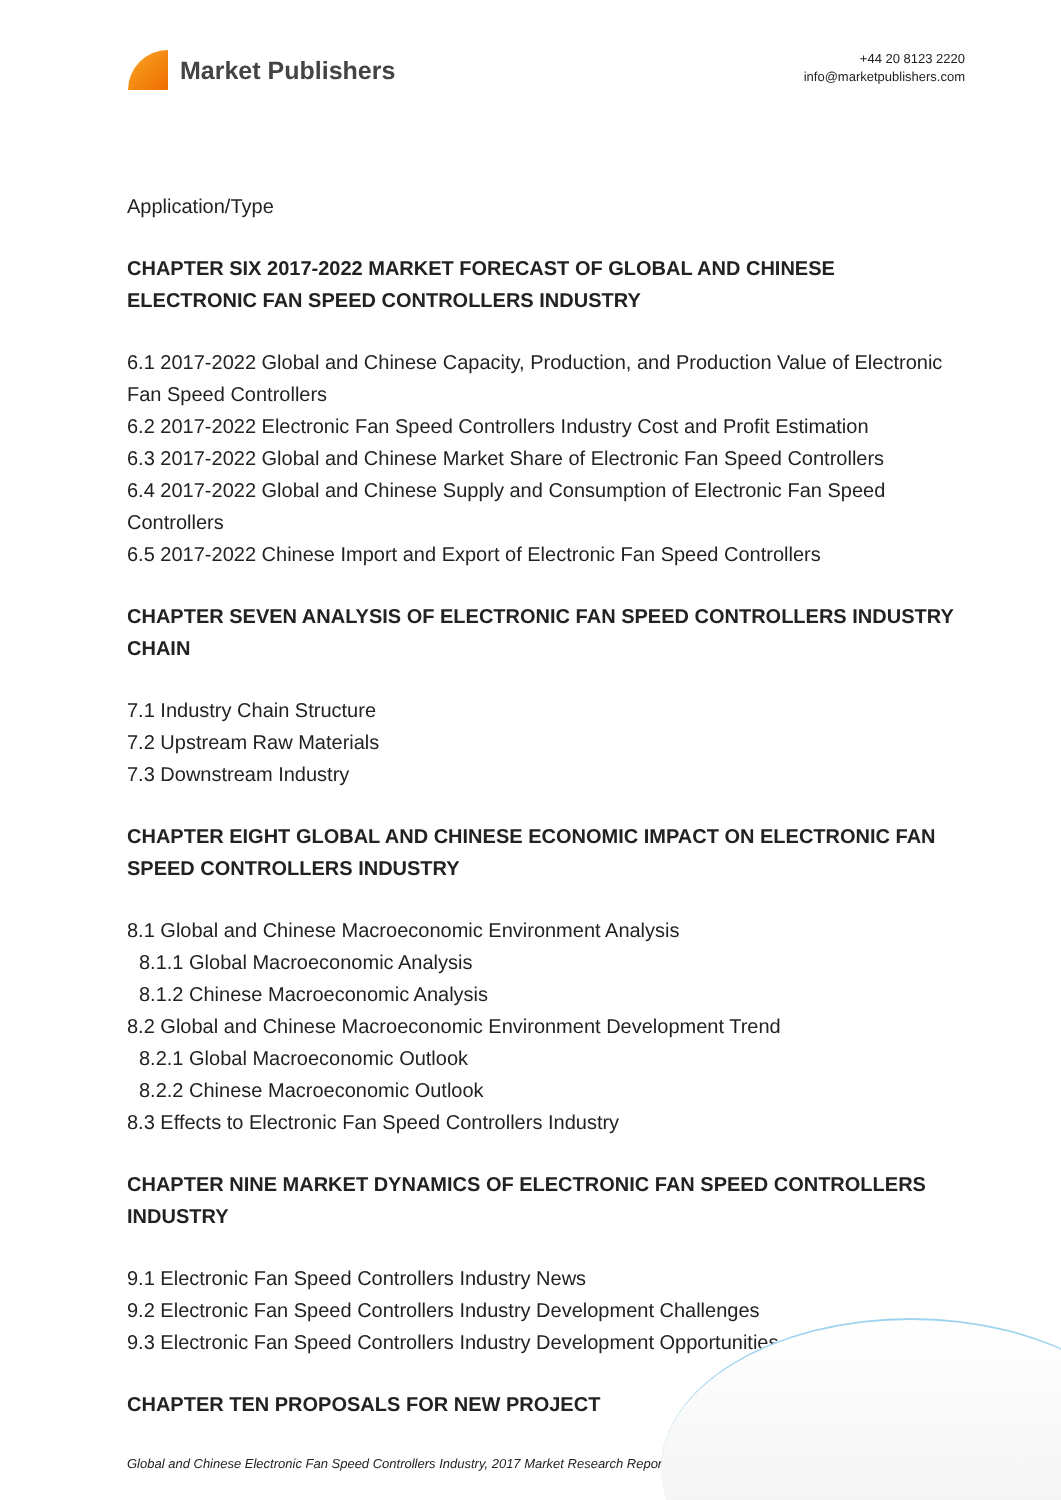Market Publishers
+44 20 8123 2220
info@marketpublishers.com
Application/Type
CHAPTER SIX 2017-2022 MARKET FORECAST OF GLOBAL AND CHINESE ELECTRONIC FAN SPEED CONTROLLERS INDUSTRY
6.1 2017-2022 Global and Chinese Capacity, Production, and Production Value of Electronic Fan Speed Controllers
6.2 2017-2022 Electronic Fan Speed Controllers Industry Cost and Profit Estimation
6.3 2017-2022 Global and Chinese Market Share of Electronic Fan Speed Controllers
6.4 2017-2022 Global and Chinese Supply and Consumption of Electronic Fan Speed Controllers
6.5 2017-2022 Chinese Import and Export of Electronic Fan Speed Controllers
CHAPTER SEVEN ANALYSIS OF ELECTRONIC FAN SPEED CONTROLLERS INDUSTRY CHAIN
7.1 Industry Chain Structure
7.2 Upstream Raw Materials
7.3 Downstream Industry
CHAPTER EIGHT GLOBAL AND CHINESE ECONOMIC IMPACT ON ELECTRONIC FAN SPEED CONTROLLERS INDUSTRY
8.1 Global and Chinese Macroeconomic Environment Analysis
8.1.1 Global Macroeconomic Analysis
8.1.2 Chinese Macroeconomic Analysis
8.2 Global and Chinese Macroeconomic Environment Development Trend
8.2.1 Global Macroeconomic Outlook
8.2.2 Chinese Macroeconomic Outlook
8.3 Effects to Electronic Fan Speed Controllers Industry
CHAPTER NINE MARKET DYNAMICS OF ELECTRONIC FAN SPEED CONTROLLERS INDUSTRY
9.1 Electronic Fan Speed Controllers Industry News
9.2 Electronic Fan Speed Controllers Industry Development Challenges
9.3 Electronic Fan Speed Controllers Industry Development Opportunities
CHAPTER TEN PROPOSALS FOR NEW PROJECT
Global and Chinese Electronic Fan Speed Controllers Industry, 2017 Market Research Report